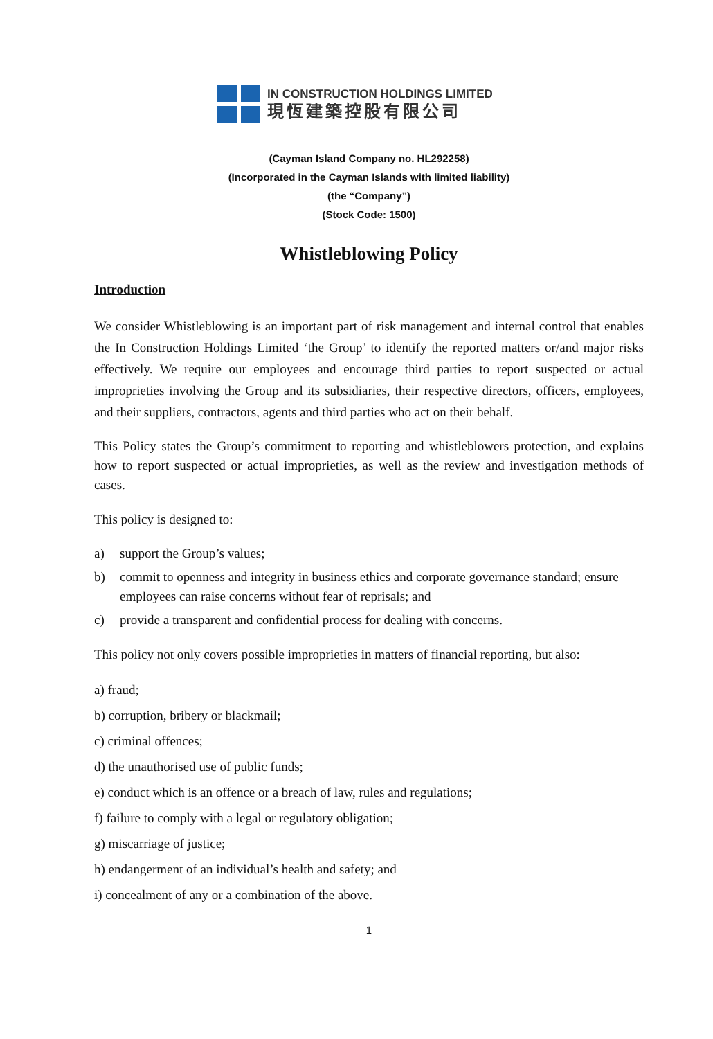IN CONSTRUCTION HOLDINGS LIMITED
現恆建築控股有限公司
(Cayman Island Company no. HL292258)
(Incorporated in the Cayman Islands with limited liability)
(the “Company”)
(Stock Code: 1500)
Whistleblowing Policy
Introduction
We consider Whistleblowing is an important part of risk management and internal control that enables the In Construction Holdings Limited ‘the Group’ to identify the reported matters or/and major risks effectively. We require our employees and encourage third parties to report suspected or actual improprieties involving the Group and its subsidiaries, their respective directors, officers, employees, and their suppliers, contractors, agents and third parties who act on their behalf.
This Policy states the Group’s commitment to reporting and whistleblowers protection, and explains how to report suspected or actual improprieties, as well as the review and investigation methods of cases.
This policy is designed to:
a) support the Group’s values;
b) commit to openness and integrity in business ethics and corporate governance standard; ensure employees can raise concerns without fear of reprisals; and
c) provide a transparent and confidential process for dealing with concerns.
This policy not only covers possible improprieties in matters of financial reporting, but also:
a) fraud;
b) corruption, bribery or blackmail;
c) criminal offences;
d) the unauthorised use of public funds;
e) conduct which is an offence or a breach of law, rules and regulations;
f) failure to comply with a legal or regulatory obligation;
g) miscarriage of justice;
h) endangerment of an individual’s health and safety; and
i) concealment of any or a combination of the above.
1